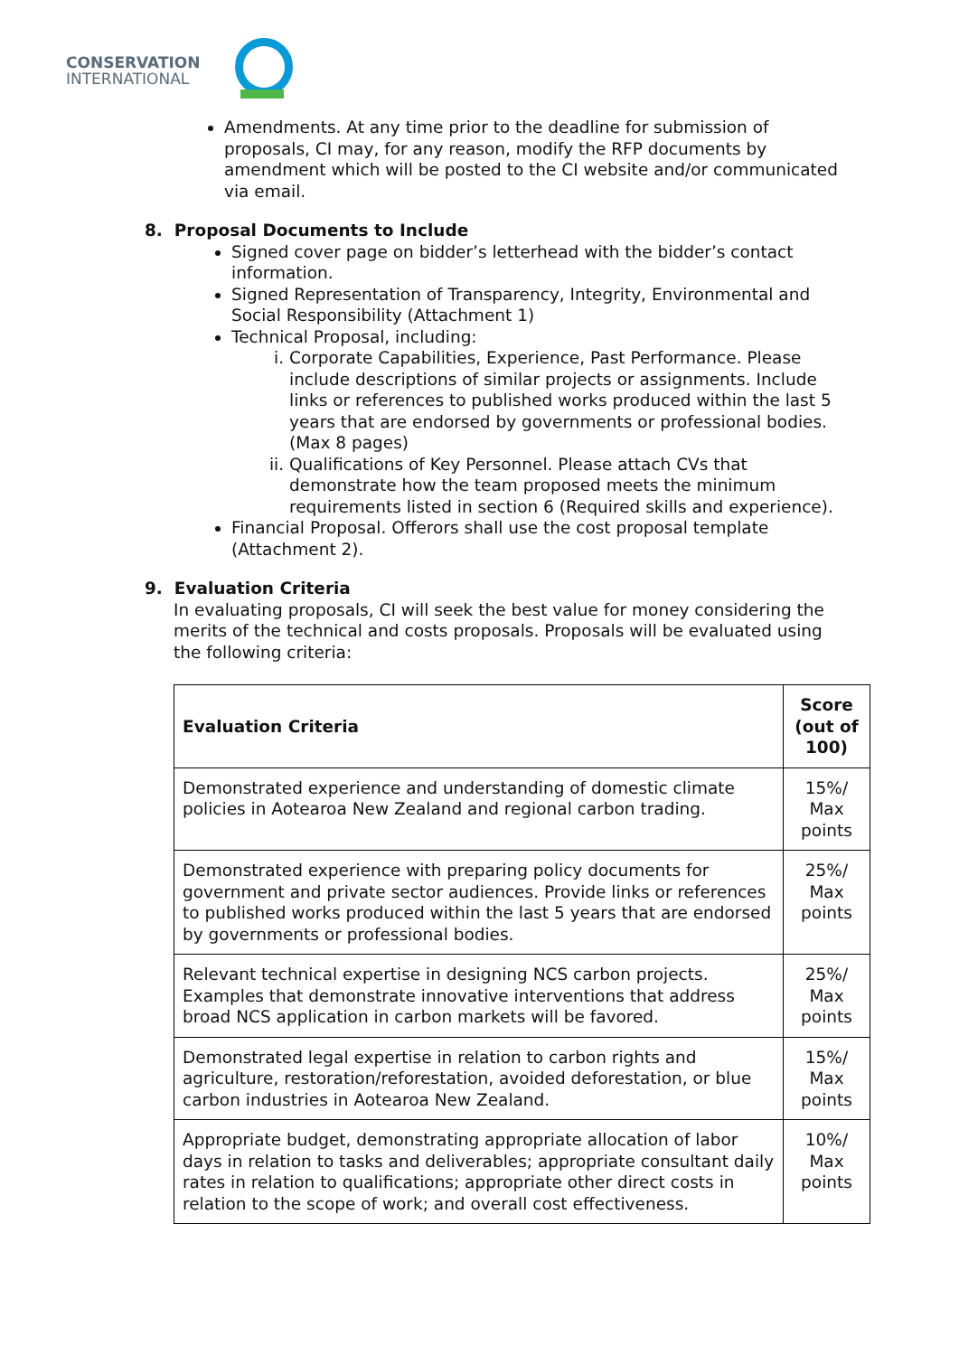CONSERVATION
INTERNATIONAL
Amendments. At any time prior to the deadline for submission of proposals, CI may, for any reason, modify the RFP documents by amendment which will be posted to the CI website and/or communicated via email.
8. Proposal Documents to Include
Signed cover page on bidder’s letterhead with the bidder’s contact information.
Signed Representation of Transparency, Integrity, Environmental and Social Responsibility (Attachment 1)
Technical Proposal, including:
i. Corporate Capabilities, Experience, Past Performance. Please include descriptions of similar projects or assignments. Include links or references to published works produced within the last 5 years that are endorsed by governments or professional bodies. (Max 8 pages)
ii. Qualifications of Key Personnel. Please attach CVs that demonstrate how the team proposed meets the minimum requirements listed in section 6 (Required skills and experience).
Financial Proposal. Offerors shall use the cost proposal template (Attachment 2).
9. Evaluation Criteria
In evaluating proposals, CI will seek the best value for money considering the merits of the technical and costs proposals. Proposals will be evaluated using the following criteria:
| Evaluation Criteria | Score (out of 100) |
| --- | --- |
| Demonstrated experience and understanding of domestic climate policies in Aotearoa New Zealand and regional carbon trading. | 15%/ Max points |
| Demonstrated experience with preparing policy documents for government and private sector audiences. Provide links or references to published works produced within the last 5 years that are endorsed by governments or professional bodies. | 25%/ Max points |
| Relevant technical expertise in designing NCS carbon projects. Examples that demonstrate innovative interventions that address broad NCS application in carbon markets will be favored. | 25%/ Max points |
| Demonstrated legal expertise in relation to carbon rights and agriculture, restoration/reforestation, avoided deforestation, or blue carbon industries in Aotearoa New Zealand. | 15%/ Max points |
| Appropriate budget, demonstrating appropriate allocation of labor days in relation to tasks and deliverables; appropriate consultant daily rates in relation to qualifications; appropriate other direct costs in relation to the scope of work; and overall cost effectiveness. | 10%/ Max points |